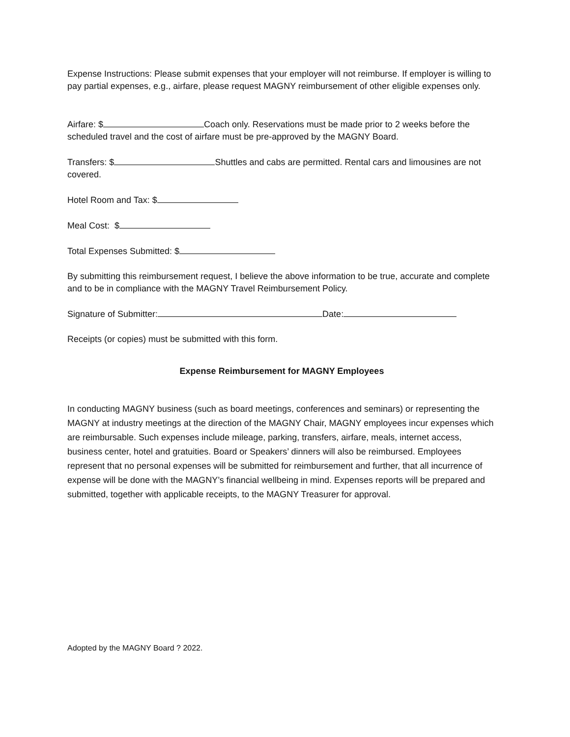Expense Instructions: Please submit expenses that your employer will not reimburse. If employer is willing to pay partial expenses, e.g., airfare, please request MAGNY reimbursement of other eligible expenses only.
Airfare: $ Coach only. Reservations must be made prior to 2 weeks before the scheduled travel and the cost of airfare must be pre-approved by the MAGNY Board.
Transfers: $ Shuttles and cabs are permitted. Rental cars and limousines are not covered.
Hotel Room and Tax: $
Meal Cost: $
Total Expenses Submitted: $
By submitting this reimbursement request, I believe the above information to be true, accurate and complete and to be in compliance with the MAGNY Travel Reimbursement Policy.
Signature of Submitter: Date:
Receipts (or copies) must be submitted with this form.
Expense Reimbursement for MAGNY Employees
In conducting MAGNY business (such as board meetings, conferences and seminars) or representing the MAGNY at industry meetings at the direction of the MAGNY Chair, MAGNY employees incur expenses which are reimbursable. Such expenses include mileage, parking, transfers, airfare, meals, internet access, business center, hotel and gratuities. Board or Speakers’ dinners will also be reimbursed. Employees represent that no personal expenses will be submitted for reimbursement and further, that all incurrence of expense will be done with the MAGNY’s financial wellbeing in mind. Expenses reports will be prepared and submitted, together with applicable receipts, to the MAGNY Treasurer for approval.
Adopted by the MAGNY Board ? 2022.